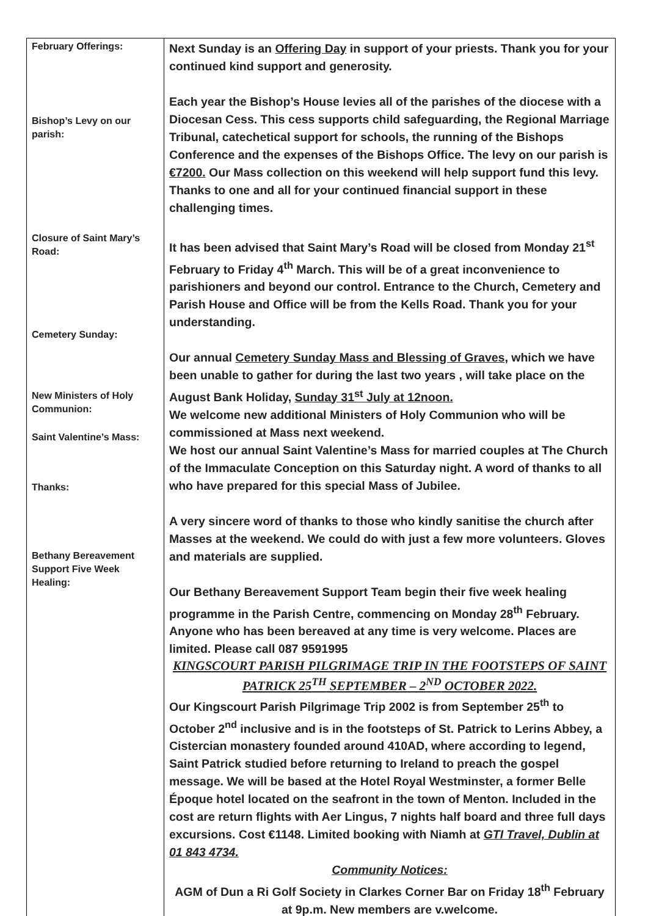| February Offerings: Bishop’s Levy on our parish: Closure of Saint Mary’s Road: Cemetery Sunday: New Ministers of Holy Communion: Saint Valentine’s Mass: Thanks: Bethany Bereavement Support Five Week Healing: | Next Sunday is an Offering Day in support of your priests. Thank you for your continued kind support and generosity. Each year the Bishop’s House levies all of the parishes of the diocese with a Diocesan Cess. This cess supports child safeguarding, the Regional Marriage Tribunal, catechetical support for schools, the running of the Bishops Conference and the expenses of the Bishops Office. The levy on our parish is €7200. Our Mass collection on this weekend will help support fund this levy. Thanks to one and all for your continued financial support in these challenging times. It has been advised that Saint Mary’s Road will be closed from Monday 21<sup>st</sup> February to Friday 4<sup>th</sup> March. This will be of a great inconvenience to parishioners and beyond our control. Entrance to the Church, Cemetery and Parish House and Office will be from the Kells Road. Thank you for your understanding. Our annual Cemetery Sunday Mass and Blessing of Graves, which we have been unable to gather for during the last two years , will take place on the August Bank Holiday, Sunday 31<sup>st</sup> July at 12noon. We welcome new additional Ministers of Holy Communion who will be commissioned at Mass next weekend. We host our annual Saint Valentine’s Mass for married couples at The Church of the Immaculate Conception on this Saturday night. A word of thanks to all who have prepared for this special Mass of Jubilee. A very sincere word of thanks to those who kindly sanitise the church after Masses at the weekend. We could do with just a few more volunteers. Gloves and materials are supplied. Our Bethany Bereavement Support Team begin their five week healing programme in the Parish Centre, commencing on Monday 28<sup>th</sup> February. Anyone who has been bereaved at any time is very welcome. Places are limited. Please call 087 9591995 KINGSCOURT PARISH PILGRIMAGE TRIP IN THE FOOTSTEPS OF SAINT PATRICK 25<sup>TH</sup> SEPTEMBER – 2<sup>ND</sup> OCTOBER 2022. Our Kingscourt Parish Pilgrimage Trip 2002 is from September 25<sup>th</sup> to October 2<sup>nd</sup> inclusive and is in the footsteps of St. Patrick to Lerins Abbey, a Cistercian monastery founded around 410AD, where according to legend, Saint Patrick studied before returning to Ireland to preach the gospel message. We will be based at the Hotel Royal Westminster, a former Belle Époque hotel located on the seafront in the town of Menton. Included in the cost are return flights with Aer Lingus, 7 nights half board and three full days excursions. Cost €1148. Limited booking with Niamh at GTI Travel, Dublin at 01 843 4734. Community Notices: AGM of Dun a Ri Golf Society in Clarkes Corner Bar on Friday 18<sup>th</sup> February at 9p.m. New members are v.welcome. |